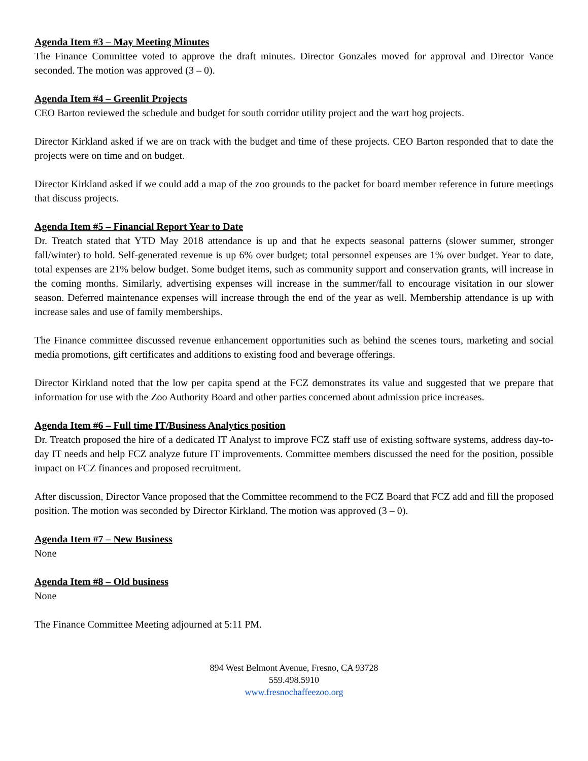Agenda Item #3 – May Meeting Minutes
The Finance Committee voted to approve the draft minutes. Director Gonzales moved for approval and Director Vance seconded. The motion was approved (3 – 0).
Agenda Item #4 – Greenlit Projects
CEO Barton reviewed the schedule and budget for south corridor utility project and the wart hog projects.
Director Kirkland asked if we are on track with the budget and time of these projects. CEO Barton responded that to date the projects were on time and on budget.
Director Kirkland asked if we could add a map of the zoo grounds to the packet for board member reference in future meetings that discuss projects.
Agenda Item #5 – Financial Report Year to Date
Dr. Treatch stated that YTD May 2018 attendance is up and that he expects seasonal patterns (slower summer, stronger fall/winter) to hold. Self-generated revenue is up 6% over budget; total personnel expenses are 1% over budget. Year to date, total expenses are 21% below budget. Some budget items, such as community support and conservation grants, will increase in the coming months. Similarly, advertising expenses will increase in the summer/fall to encourage visitation in our slower season. Deferred maintenance expenses will increase through the end of the year as well. Membership attendance is up with increase sales and use of family memberships.
The Finance committee discussed revenue enhancement opportunities such as behind the scenes tours, marketing and social media promotions, gift certificates and additions to existing food and beverage offerings.
Director Kirkland noted that the low per capita spend at the FCZ demonstrates its value and suggested that we prepare that information for use with the Zoo Authority Board and other parties concerned about admission price increases.
Agenda Item #6 – Full time IT/Business Analytics position
Dr. Treatch proposed the hire of a dedicated IT Analyst to improve FCZ staff use of existing software systems, address day-to-day IT needs and help FCZ analyze future IT improvements. Committee members discussed the need for the position, possible impact on FCZ finances and proposed recruitment.
After discussion, Director Vance proposed that the Committee recommend to the FCZ Board that FCZ add and fill the proposed position. The motion was seconded by Director Kirkland. The motion was approved (3 – 0).
Agenda Item #7 – New Business
None
Agenda Item #8 – Old business
None
The Finance Committee Meeting adjourned at 5:11 PM.
894 West Belmont Avenue, Fresno, CA 93728
559.498.5910
www.fresnochaffeezoo.org